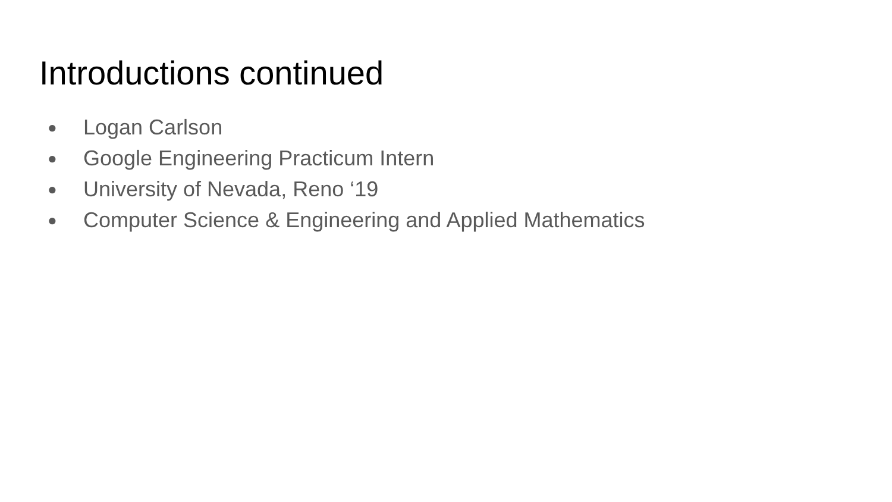Introductions continued
● Logan Carlson
● Google Engineering Practicum Intern
● University of Nevada, Reno ‘19
● Computer Science & Engineering and Applied Mathematics